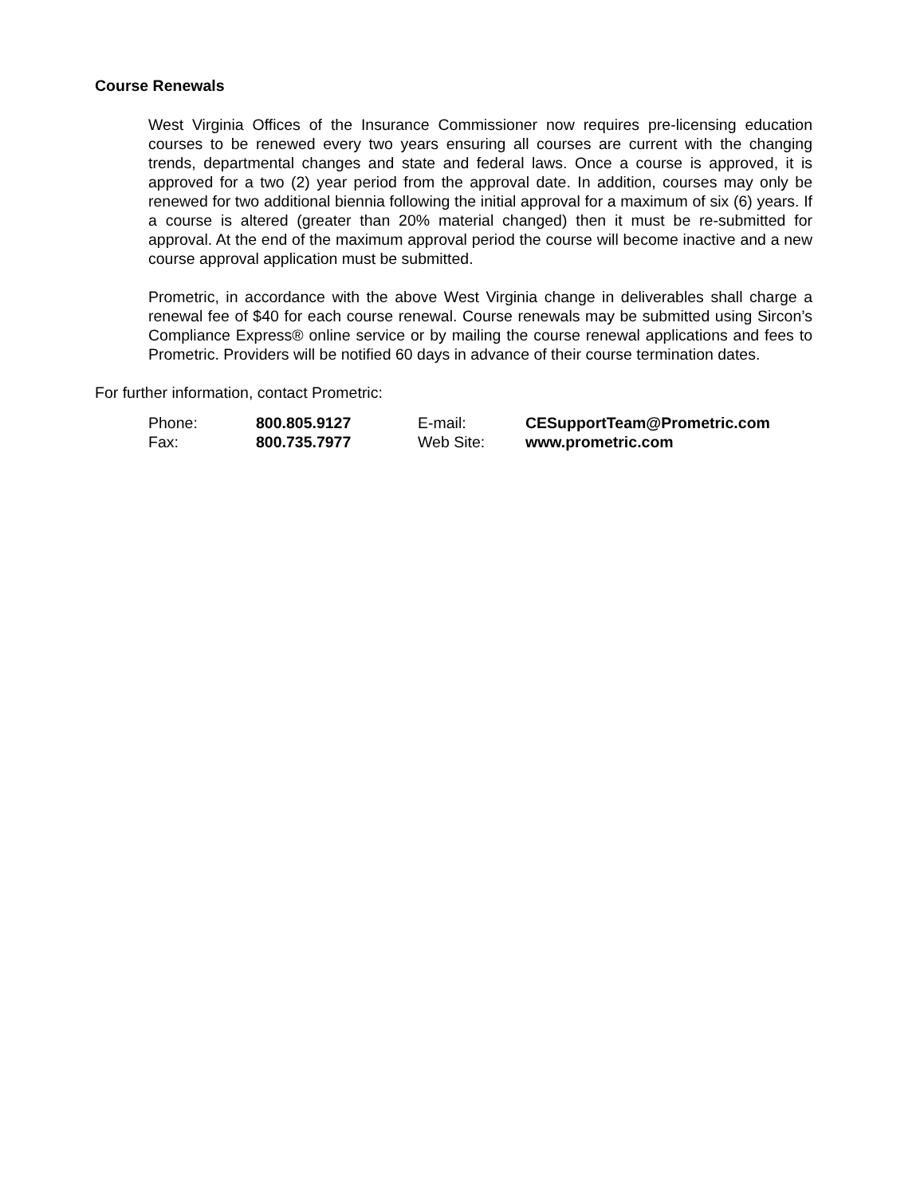Course Renewals
West Virginia Offices of the Insurance Commissioner now requires pre-licensing education courses to be renewed every two years ensuring all courses are current with the changing trends, departmental changes and state and federal laws. Once a course is approved, it is approved for a two (2) year period from the approval date. In addition, courses may only be renewed for two additional biennia following the initial approval for a maximum of six (6) years. If a course is altered (greater than 20% material changed) then it must be re-submitted for approval. At the end of the maximum approval period the course will become inactive and a new course approval application must be submitted.
Prometric, in accordance with the above West Virginia change in deliverables shall charge a renewal fee of $40 for each course renewal. Course renewals may be submitted using Sircon’s Compliance Express® online service or by mailing the course renewal applications and fees to Prometric. Providers will be notified 60 days in advance of their course termination dates.
For further information, contact Prometric:
| Phone: | 800.805.9127 | E-mail: | CESupportTeam@Prometric.com |
| Fax: | 800.735.7977 | Web Site: | www.prometric.com |